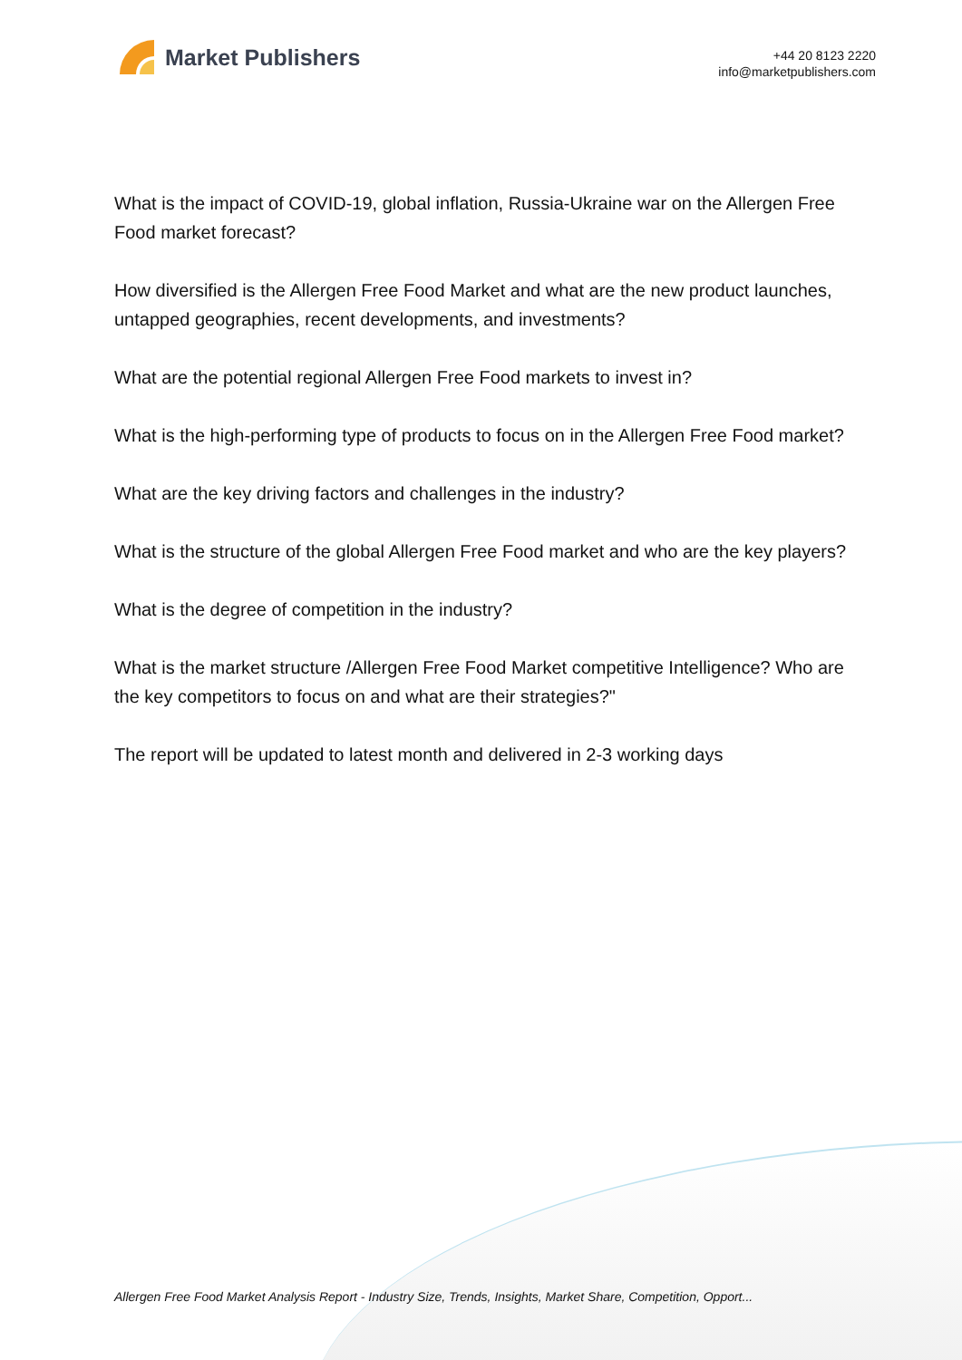Market Publishers
+44 20 8123 2220
info@marketpublishers.com
What is the impact of COVID-19, global inflation, Russia-Ukraine war on the Allergen Free Food market forecast?
How diversified is the Allergen Free Food Market and what are the new product launches, untapped geographies, recent developments, and investments?
What are the potential regional Allergen Free Food markets to invest in?
What is the high-performing type of products to focus on in the Allergen Free Food market?
What are the key driving factors and challenges in the industry?
What is the structure of the global Allergen Free Food market and who are the key players?
What is the degree of competition in the industry?
What is the market structure /Allergen Free Food Market competitive Intelligence? Who are the key competitors to focus on and what are their strategies?"
The report will be updated to latest month and delivered in 2-3 working days
Allergen Free Food Market Analysis Report - Industry Size, Trends, Insights, Market Share, Competition, Opport...